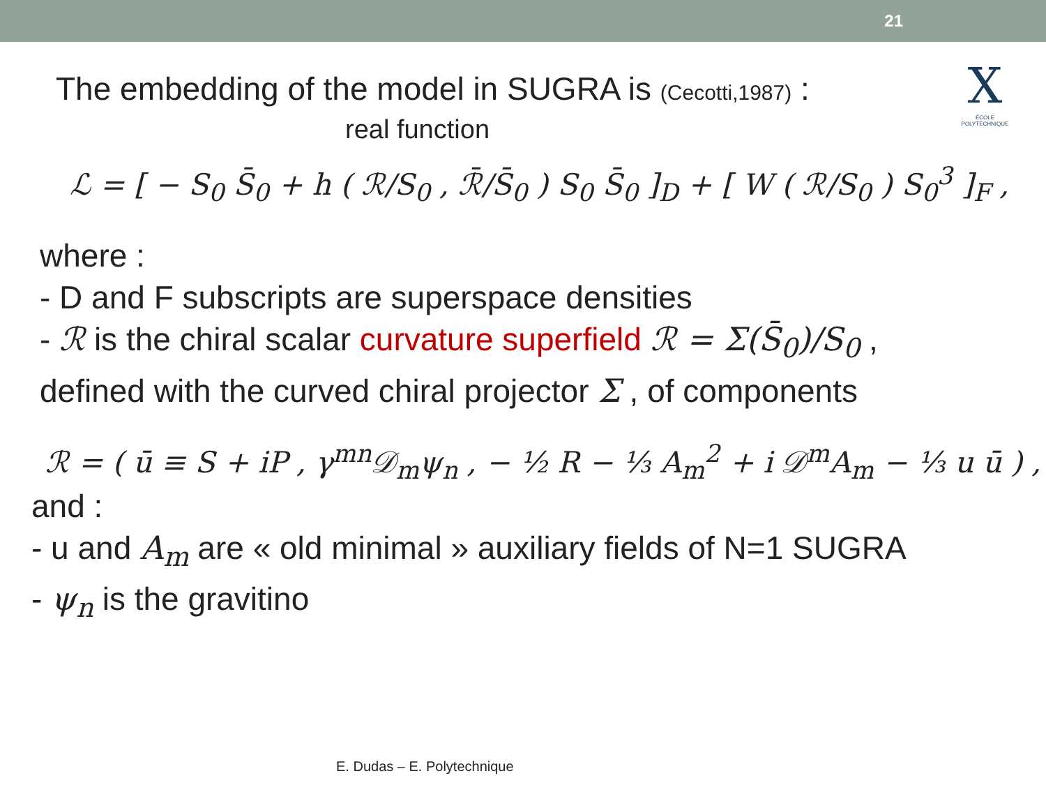21
X
ÉCOLE POLYTECHNIQUE
The embedding of the model in SUGRA is (Cecotti,1987) :
real function
ℒ = [ − S<sub>0</sub> S̄<sub>0</sub> + h ( ℛ/S<sub>0</sub> , ℛ̄/S̄<sub>0</sub> ) S<sub>0</sub> S̄<sub>0</sub> ]<sub>D</sub> + [ W ( ℛ/S<sub>0</sub> ) S<sub>0</sub><sup>3</sup> ]<sub>F</sub> ,
where :
- D and F subscripts are superspace densities
- ℛ is the chiral scalar curvature superfield ℛ = Σ(S̄<sub>0</sub>)/S<sub>0</sub> ,
defined with the curved chiral projector Σ , of components
ℛ = ( ū ≡ S + iP , γ<sup>mn</sup>𝒟<sub>m</sub>ψ<sub>n</sub> , − ½ R − ⅓ A<sub>m</sub><sup>2</sup> + i 𝒟<sup>m</sup>A<sub>m</sub> − ⅓ u ū ) ,
and :
- u and A<sub>m</sub> are « old minimal » auxiliary fields of N=1 SUGRA
- ψ<sub>n</sub> is the gravitino
E. Dudas – E. Polytechnique